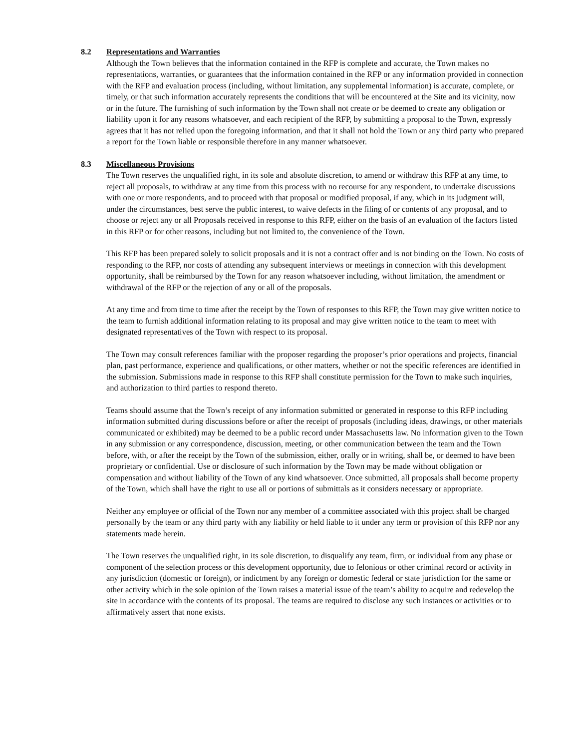8.2 Representations and Warranties
Although the Town believes that the information contained in the RFP is complete and accurate, the Town makes no representations, warranties, or guarantees that the information contained in the RFP or any information provided in connection with the RFP and evaluation process (including, without limitation, any supplemental information) is accurate, complete, or timely, or that such information accurately represents the conditions that will be encountered at the Site and its vicinity, now or in the future. The furnishing of such information by the Town shall not create or be deemed to create any obligation or liability upon it for any reasons whatsoever, and each recipient of the RFP, by submitting a proposal to the Town, expressly agrees that it has not relied upon the foregoing information, and that it shall not hold the Town or any third party who prepared a report for the Town liable or responsible therefore in any manner whatsoever.
8.3 Miscellaneous Provisions
The Town reserves the unqualified right, in its sole and absolute discretion, to amend or withdraw this RFP at any time, to reject all proposals, to withdraw at any time from this process with no recourse for any respondent, to undertake discussions with one or more respondents, and to proceed with that proposal or modified proposal, if any, which in its judgment will, under the circumstances, best serve the public interest, to waive defects in the filing of or contents of any proposal, and to choose or reject any or all Proposals received in response to this RFP, either on the basis of an evaluation of the factors listed in this RFP or for other reasons, including but not limited to, the convenience of the Town.
This RFP has been prepared solely to solicit proposals and it is not a contract offer and is not binding on the Town. No costs of responding to the RFP, nor costs of attending any subsequent interviews or meetings in connection with this development opportunity, shall be reimbursed by the Town for any reason whatsoever including, without limitation, the amendment or withdrawal of the RFP or the rejection of any or all of the proposals.
At any time and from time to time after the receipt by the Town of responses to this RFP, the Town may give written notice to the team to furnish additional information relating to its proposal and may give written notice to the team to meet with designated representatives of the Town with respect to its proposal.
The Town may consult references familiar with the proposer regarding the proposer’s prior operations and projects, financial plan, past performance, experience and qualifications, or other matters, whether or not the specific references are identified in the submission. Submissions made in response to this RFP shall constitute permission for the Town to make such inquiries, and authorization to third parties to respond thereto.
Teams should assume that the Town’s receipt of any information submitted or generated in response to this RFP including information submitted during discussions before or after the receipt of proposals (including ideas, drawings, or other materials communicated or exhibited) may be deemed to be a public record under Massachusetts law. No information given to the Town in any submission or any correspondence, discussion, meeting, or other communication between the team and the Town before, with, or after the receipt by the Town of the submission, either, orally or in writing, shall be, or deemed to have been proprietary or confidential. Use or disclosure of such information by the Town may be made without obligation or compensation and without liability of the Town of any kind whatsoever. Once submitted, all proposals shall become property of the Town, which shall have the right to use all or portions of submittals as it considers necessary or appropriate.
Neither any employee or official of the Town nor any member of a committee associated with this project shall be charged personally by the team or any third party with any liability or held liable to it under any term or provision of this RFP nor any statements made herein.
The Town reserves the unqualified right, in its sole discretion, to disqualify any team, firm, or individual from any phase or component of the selection process or this development opportunity, due to felonious or other criminal record or activity in any jurisdiction (domestic or foreign), or indictment by any foreign or domestic federal or state jurisdiction for the same or other activity which in the sole opinion of the Town raises a material issue of the team’s ability to acquire and redevelop the site in accordance with the contents of its proposal. The teams are required to disclose any such instances or activities or to affirmatively assert that none exists.